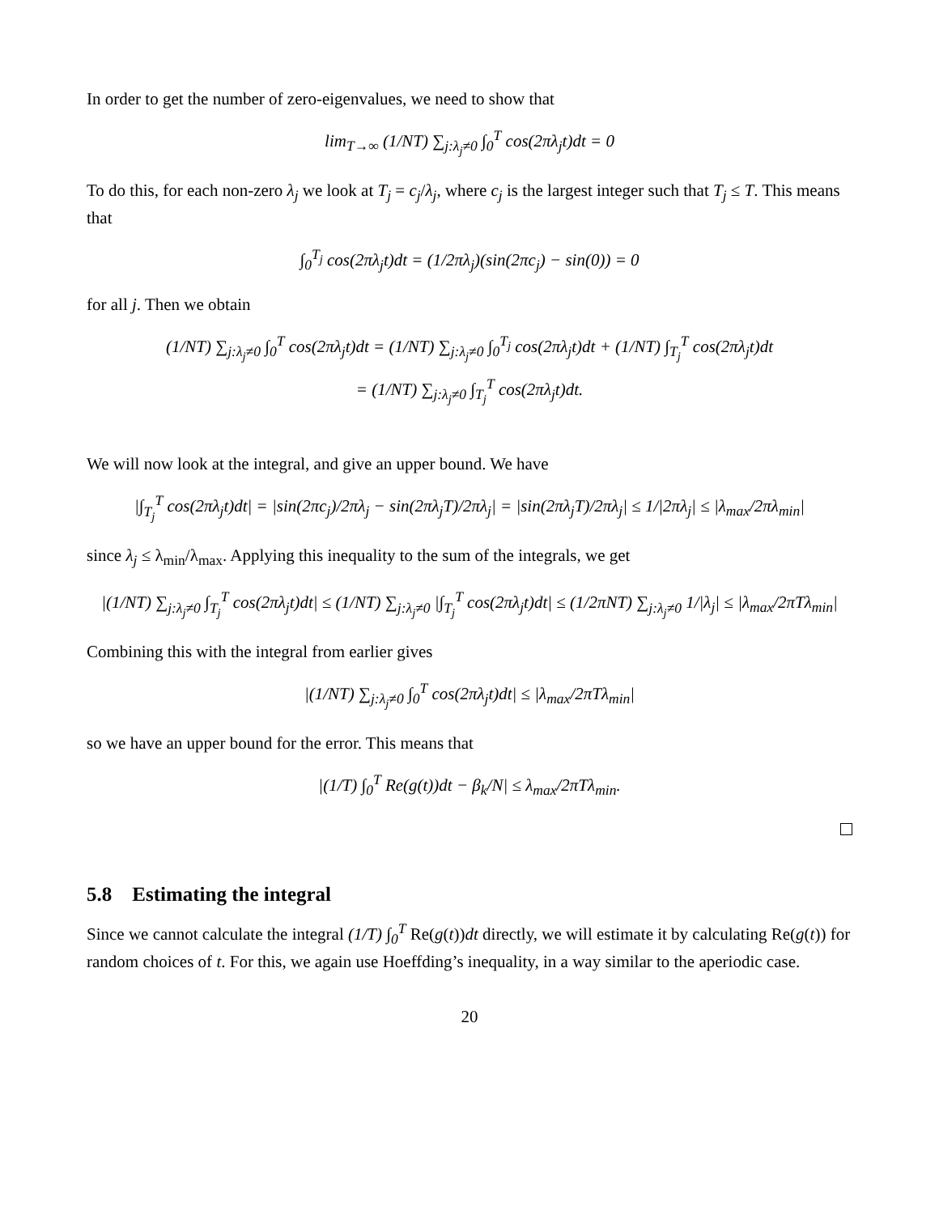In order to get the number of zero-eigenvalues, we need to show that
lim<sub>T→∞</sub> (1/NT) ∑<sub>j:λ<sub>j</sub>≠0</sub> ∫<sub>0</sub><sup>T</sup> cos(2πλ<sub>j</sub>t)dt = 0
To do this, for each non-zero λ<sub>j</sub> we look at T<sub>j</sub> = c<sub>j</sub>/λ<sub>j</sub>, where c<sub>j</sub> is the largest integer such that T<sub>j</sub> ≤ T. This means that
∫<sub>0</sub><sup>T<sub>j</sub></sup> cos(2πλ<sub>j</sub>t)dt = (1/2πλ<sub>j</sub>)(sin(2πc<sub>j</sub>) − sin(0)) = 0
for all j. Then we obtain
(1/NT) ∑<sub>j:λ<sub>j</sub>≠0</sub> ∫<sub>0</sub><sup>T</sup> cos(2πλ<sub>j</sub>t)dt = (1/NT) ∑<sub>j:λ<sub>j</sub>≠0</sub> ∫<sub>0</sub><sup>T<sub>j</sub></sup> cos(2πλ<sub>j</sub>t)dt + (1/NT) ∫<sub>T<sub>j</sub></sub><sup>T</sup> cos(2πλ<sub>j</sub>t)dt
= (1/NT) ∑<sub>j:λ<sub>j</sub>≠0</sub> ∫<sub>T<sub>j</sub></sub><sup>T</sup> cos(2πλ<sub>j</sub>t)dt.
We will now look at the integral, and give an upper bound. We have
|∫<sub>T<sub>j</sub></sub><sup>T</sup> cos(2πλ<sub>j</sub>t)dt| = |sin(2πc<sub>j</sub>)/2πλ<sub>j</sub> − sin(2πλ<sub>j</sub>T)/2πλ<sub>j</sub>| = |sin(2πλ<sub>j</sub>T)/2πλ<sub>j</sub>| ≤ 1/|2πλ<sub>j</sub>| ≤ |λ<sub>max</sub>/2πλ<sub>min</sub>|
since λ<sub>j</sub> ≤ λ<sub>min</sub>/λ<sub>max</sub>. Applying this inequality to the sum of the integrals, we get
|(1/NT) ∑<sub>j:λ<sub>j</sub>≠0</sub> ∫<sub>T<sub>j</sub></sub><sup>T</sup> cos(2πλ<sub>j</sub>t)dt| ≤ (1/NT) ∑<sub>j:λ<sub>j</sub>≠0</sub> |∫<sub>T<sub>j</sub></sub><sup>T</sup> cos(2πλ<sub>j</sub>t)dt| ≤ (1/2πNT) ∑<sub>j:λ<sub>j</sub>≠0</sub> 1/|λ<sub>j</sub>| ≤ |λ<sub>max</sub>/2πTλ<sub>min</sub>|
Combining this with the integral from earlier gives
|(1/NT) ∑<sub>j:λ<sub>j</sub>≠0</sub> ∫<sub>0</sub><sup>T</sup> cos(2πλ<sub>j</sub>t)dt| ≤ |λ<sub>max</sub>/2πTλ<sub>min</sub>|
so we have an upper bound for the error. This means that
|(1/T) ∫<sub>0</sub><sup>T</sup> Re(g(t))dt − β<sub>k</sub>/N| ≤ λ<sub>max</sub>/2πTλ<sub>min</sub>.
5.8 Estimating the integral
Since we cannot calculate the integral (1/T) ∫<sub>0</sub><sup>T</sup> Re(g(t))dt directly, we will estimate it by calculating Re(g(t)) for random choices of t. For this, we again use Hoeffding’s inequality, in a way similar to the aperiodic case.
20